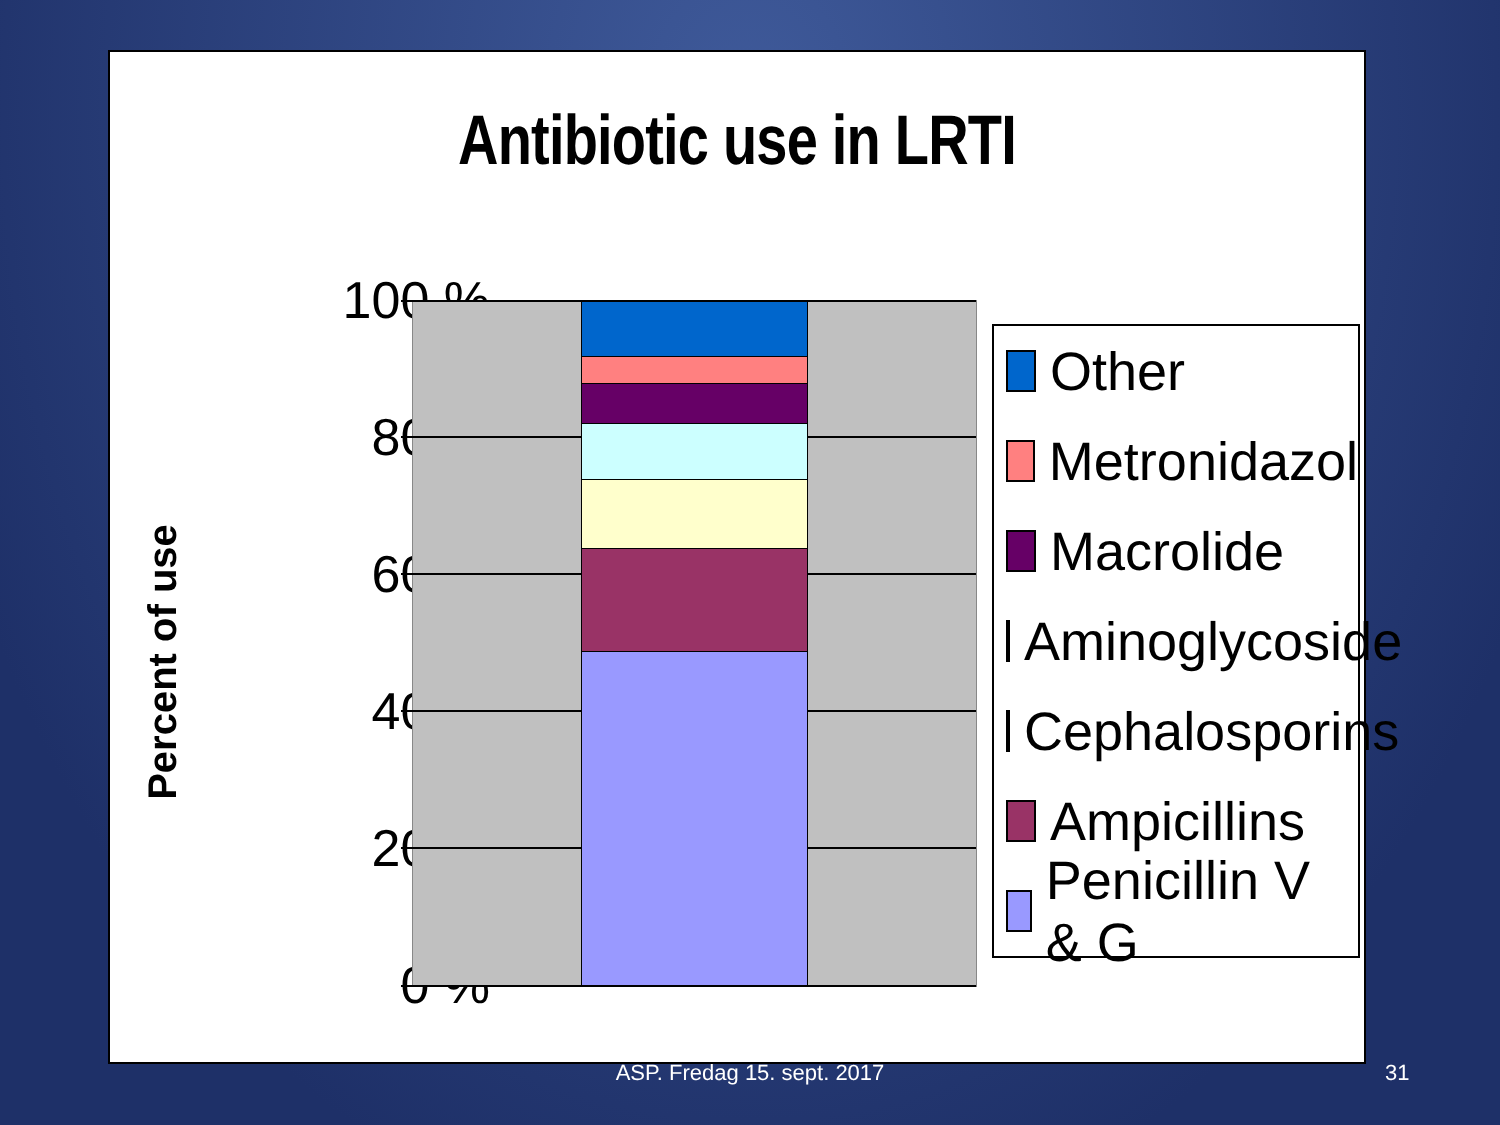Antibiotic use in LRTI
Percent of use
100 %
80 %
60 %
40 %
20 %
0 %
Other
Metronidazol
Macrolide
Aminoglycoside
Cephalosporins
Ampicillins
Penicillin V & G
ASP. Fredag 15. sept. 2017 31